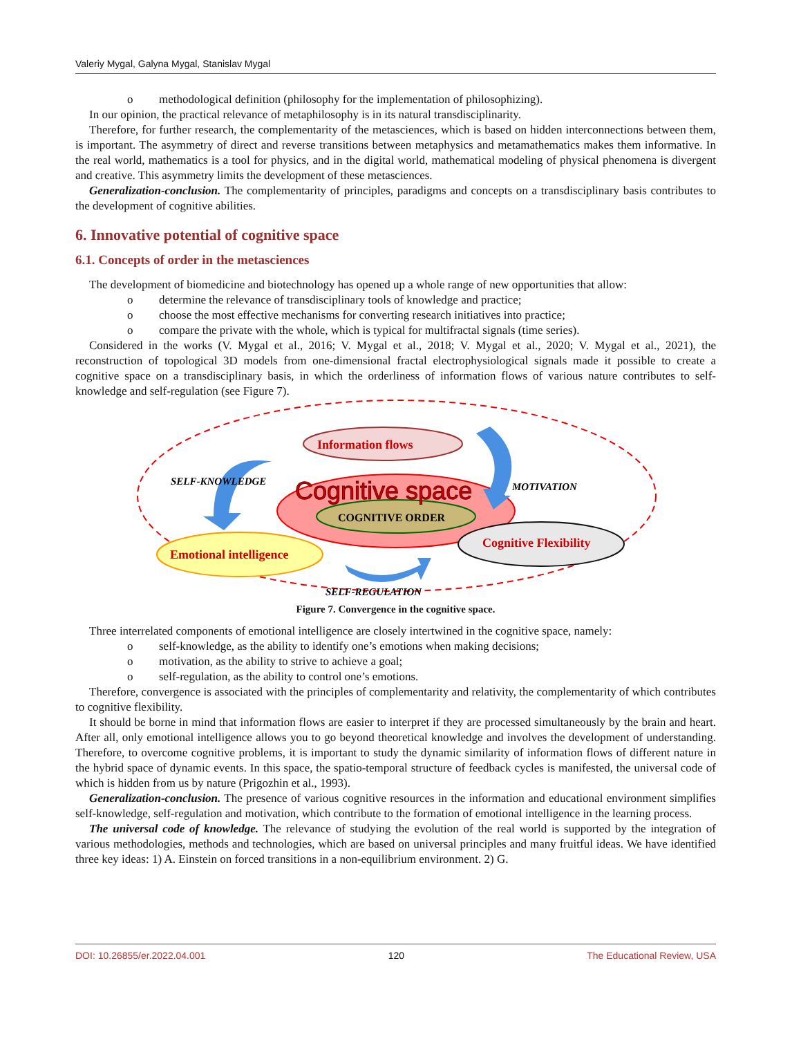Valeriy Mygal, Galyna Mygal, Stanislav Mygal
o methodological definition (philosophy for the implementation of philosophizing).
In our opinion, the practical relevance of metaphilosophy is in its natural transdisciplinarity.
Therefore, for further research, the complementarity of the metasciences, which is based on hidden interconnections between them, is important. The asymmetry of direct and reverse transitions between metaphysics and metamathematics makes them informative. In the real world, mathematics is a tool for physics, and in the digital world, mathematical modeling of physical phenomena is divergent and creative. This asymmetry limits the development of these metasciences.
Generalization-conclusion. The complementarity of principles, paradigms and concepts on a transdisciplinary basis contributes to the development of cognitive abilities.
6. Innovative potential of cognitive space
6.1. Concepts of order in the metasciences
The development of biomedicine and biotechnology has opened up a whole range of new opportunities that allow:
o determine the relevance of transdisciplinary tools of knowledge and practice;
o choose the most effective mechanisms for converting research initiatives into practice;
o compare the private with the whole, which is typical for multifractal signals (time series).
Considered in the works (V. Mygal et al., 2016; V. Mygal et al., 2018; V. Mygal et al., 2020; V. Mygal et al., 2021), the reconstruction of topological 3D models from one-dimensional fractal electrophysiological signals made it possible to create a cognitive space on a transdisciplinary basis, in which the orderliness of information flows of various nature contributes to self-knowledge and self-regulation (see Figure 7).
Information flows
Cognitive space
COGNITIVE ORDER
Emotional intelligence
Cognitive Flexibility
SELF-KNOWLEDGE
MOTIVATION
SELF-REGULATION
Figure 7. Convergence in the cognitive space.
Three interrelated components of emotional intelligence are closely intertwined in the cognitive space, namely:
o self-knowledge, as the ability to identify one’s emotions when making decisions;
o motivation, as the ability to strive to achieve a goal;
o self-regulation, as the ability to control one’s emotions.
Therefore, convergence is associated with the principles of complementarity and relativity, the complementarity of which contributes to cognitive flexibility.
It should be borne in mind that information flows are easier to interpret if they are processed simultaneously by the brain and heart. After all, only emotional intelligence allows you to go beyond theoretical knowledge and involves the development of understanding. Therefore, to overcome cognitive problems, it is important to study the dynamic similarity of information flows of different nature in the hybrid space of dynamic events. In this space, the spatio-temporal structure of feedback cycles is manifested, the universal code of which is hidden from us by nature (Prigozhin et al., 1993).
Generalization-conclusion. The presence of various cognitive resources in the information and educational environment simplifies self-knowledge, self-regulation and motivation, which contribute to the formation of emotional intelligence in the learning process.
The universal code of knowledge. The relevance of studying the evolution of the real world is supported by the integration of various methodologies, methods and technologies, which are based on universal principles and many fruitful ideas. We have identified three key ideas: 1) A. Einstein on forced transitions in a non-equilibrium environment. 2) G.
DOI: 10.26855/er.2022.04.001 120 The Educational Review, USA